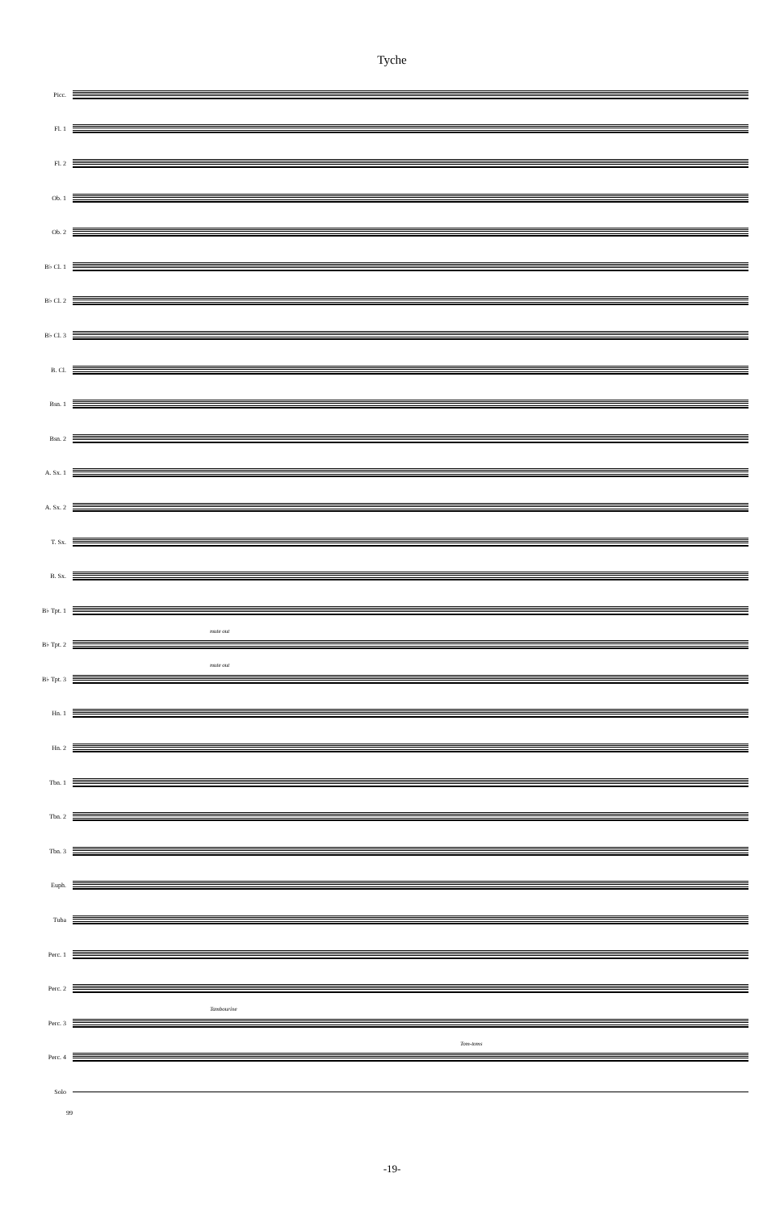Tyche
Picc.
Fl. 1
Fl. 2
Ob. 1
Ob. 2
B♭ Cl. 1
B♭ Cl. 2
B♭ Cl. 3
B. Cl.
Bsn. 1
Bsn. 2
A. Sx. 1
A. Sx. 2
T. Sx.
B. Sx.
B♭ Tpt. 1
mute out
B♭ Tpt. 2
mute out
B♭ Tpt. 3
Hn. 1
Hn. 2
Tbn. 1
Tbn. 2
Tbn. 3
Euph.
Tuba
Perc. 1
Perc. 2
Tambourine
Perc. 3
Tom-toms
Perc. 4
Solo
99
-19-